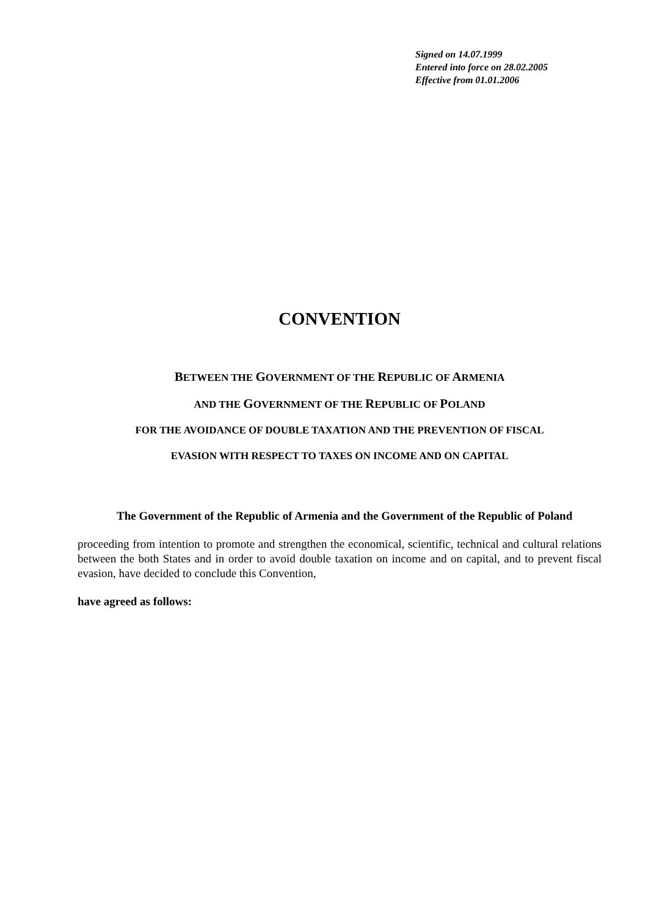Signed on 14.07.1999
Entered into force on 28.02.2005
Effective from 01.01.2006
CONVENTION
BETWEEN THE GOVERNMENT OF THE REPUBLIC OF ARMENIA
AND THE GOVERNMENT OF THE REPUBLIC OF POLAND
FOR THE AVOIDANCE OF DOUBLE TAXATION AND THE PREVENTION OF FISCAL
EVASION WITH RESPECT TO TAXES ON INCOME AND ON CAPITAL
The Government of the Republic of Armenia and the Government of the Republic of Poland
proceeding from intention to promote and strengthen the economical, scientific, technical and cultural relations between the both States and in order to avoid double taxation on income and on capital, and to prevent fiscal evasion, have decided to conclude this Convention,
have agreed as follows: